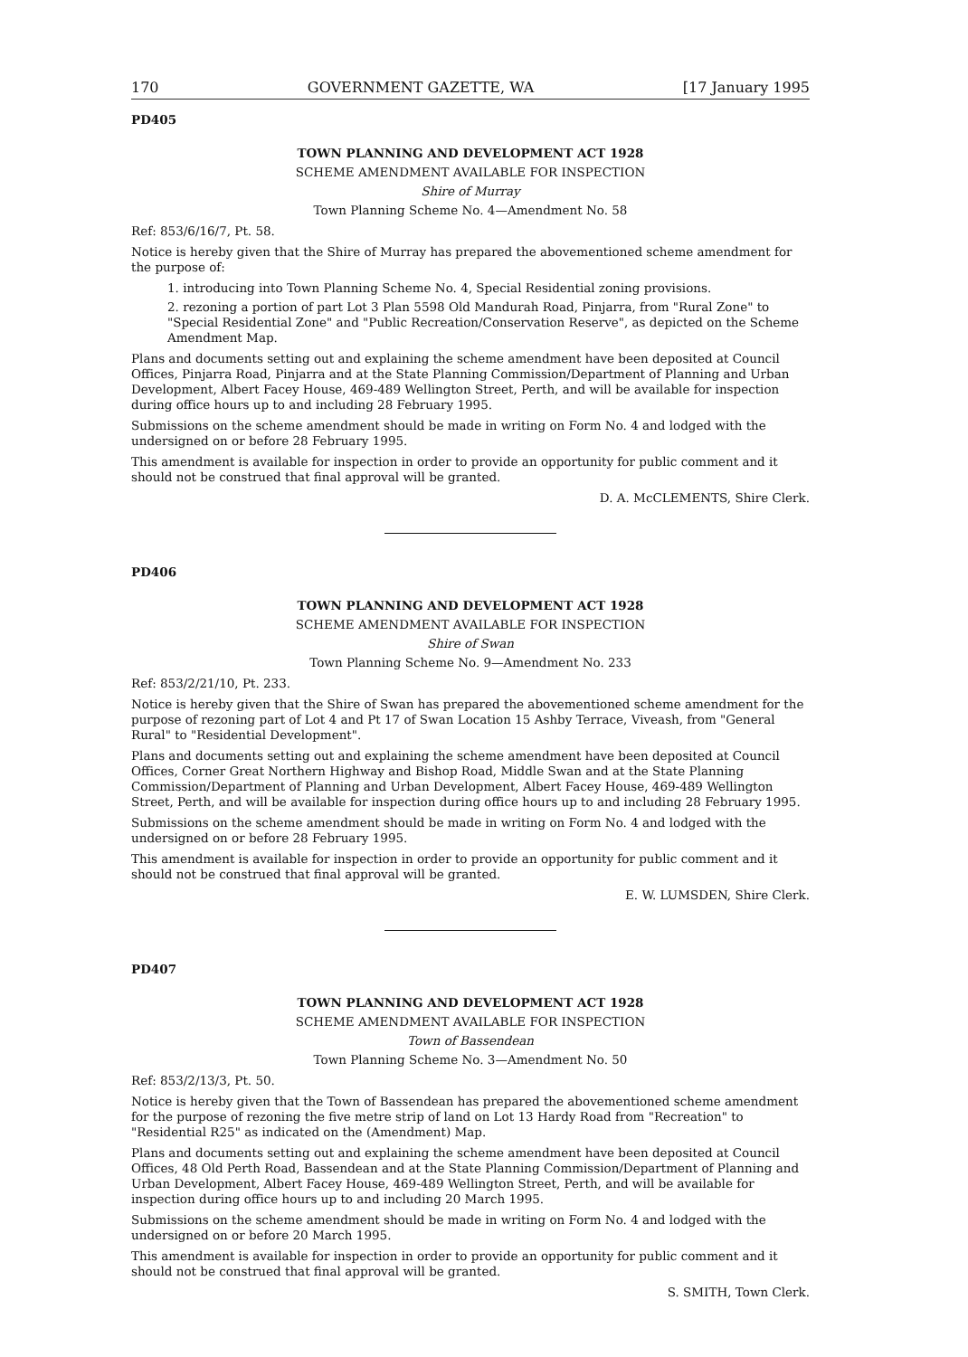170 GOVERNMENT GAZETTE, WA [17 January 1995
PD405
TOWN PLANNING AND DEVELOPMENT ACT 1928
SCHEME AMENDMENT AVAILABLE FOR INSPECTION
Shire of Murray
Town Planning Scheme No. 4—Amendment No. 58
Ref: 853/6/16/7, Pt. 58.
Notice is hereby given that the Shire of Murray has prepared the abovementioned scheme amendment for the purpose of:
1. introducing into Town Planning Scheme No. 4, Special Residential zoning provisions.
2. rezoning a portion of part Lot 3 Plan 5598 Old Mandurah Road, Pinjarra, from "Rural Zone" to "Special Residential Zone" and "Public Recreation/Conservation Reserve", as depicted on the Scheme Amendment Map.
Plans and documents setting out and explaining the scheme amendment have been deposited at Council Offices, Pinjarra Road, Pinjarra and at the State Planning Commission/Department of Planning and Urban Development, Albert Facey House, 469-489 Wellington Street, Perth, and will be available for inspection during office hours up to and including 28 February 1995.
Submissions on the scheme amendment should be made in writing on Form No. 4 and lodged with the undersigned on or before 28 February 1995.
This amendment is available for inspection in order to provide an opportunity for public comment and it should not be construed that final approval will be granted.
D. A. McCLEMENTS, Shire Clerk.
PD406
TOWN PLANNING AND DEVELOPMENT ACT 1928
SCHEME AMENDMENT AVAILABLE FOR INSPECTION
Shire of Swan
Town Planning Scheme No. 9—Amendment No. 233
Ref: 853/2/21/10, Pt. 233.
Notice is hereby given that the Shire of Swan has prepared the abovementioned scheme amendment for the purpose of rezoning part of Lot 4 and Pt 17 of Swan Location 15 Ashby Terrace, Viveash, from "General Rural" to "Residential Development".
Plans and documents setting out and explaining the scheme amendment have been deposited at Council Offices, Corner Great Northern Highway and Bishop Road, Middle Swan and at the State Planning Commission/Department of Planning and Urban Development, Albert Facey House, 469-489 Wellington Street, Perth, and will be available for inspection during office hours up to and including 28 February 1995.
Submissions on the scheme amendment should be made in writing on Form No. 4 and lodged with the undersigned on or before 28 February 1995.
This amendment is available for inspection in order to provide an opportunity for public comment and it should not be construed that final approval will be granted.
E. W. LUMSDEN, Shire Clerk.
PD407
TOWN PLANNING AND DEVELOPMENT ACT 1928
SCHEME AMENDMENT AVAILABLE FOR INSPECTION
Town of Bassendean
Town Planning Scheme No. 3—Amendment No. 50
Ref: 853/2/13/3, Pt. 50.
Notice is hereby given that the Town of Bassendean has prepared the abovementioned scheme amendment for the purpose of rezoning the five metre strip of land on Lot 13 Hardy Road from "Recreation" to "Residential R25" as indicated on the (Amendment) Map.
Plans and documents setting out and explaining the scheme amendment have been deposited at Council Offices, 48 Old Perth Road, Bassendean and at the State Planning Commission/Department of Planning and Urban Development, Albert Facey House, 469-489 Wellington Street, Perth, and will be available for inspection during office hours up to and including 20 March 1995.
Submissions on the scheme amendment should be made in writing on Form No. 4 and lodged with the undersigned on or before 20 March 1995.
This amendment is available for inspection in order to provide an opportunity for public comment and it should not be construed that final approval will be granted.
S. SMITH, Town Clerk.